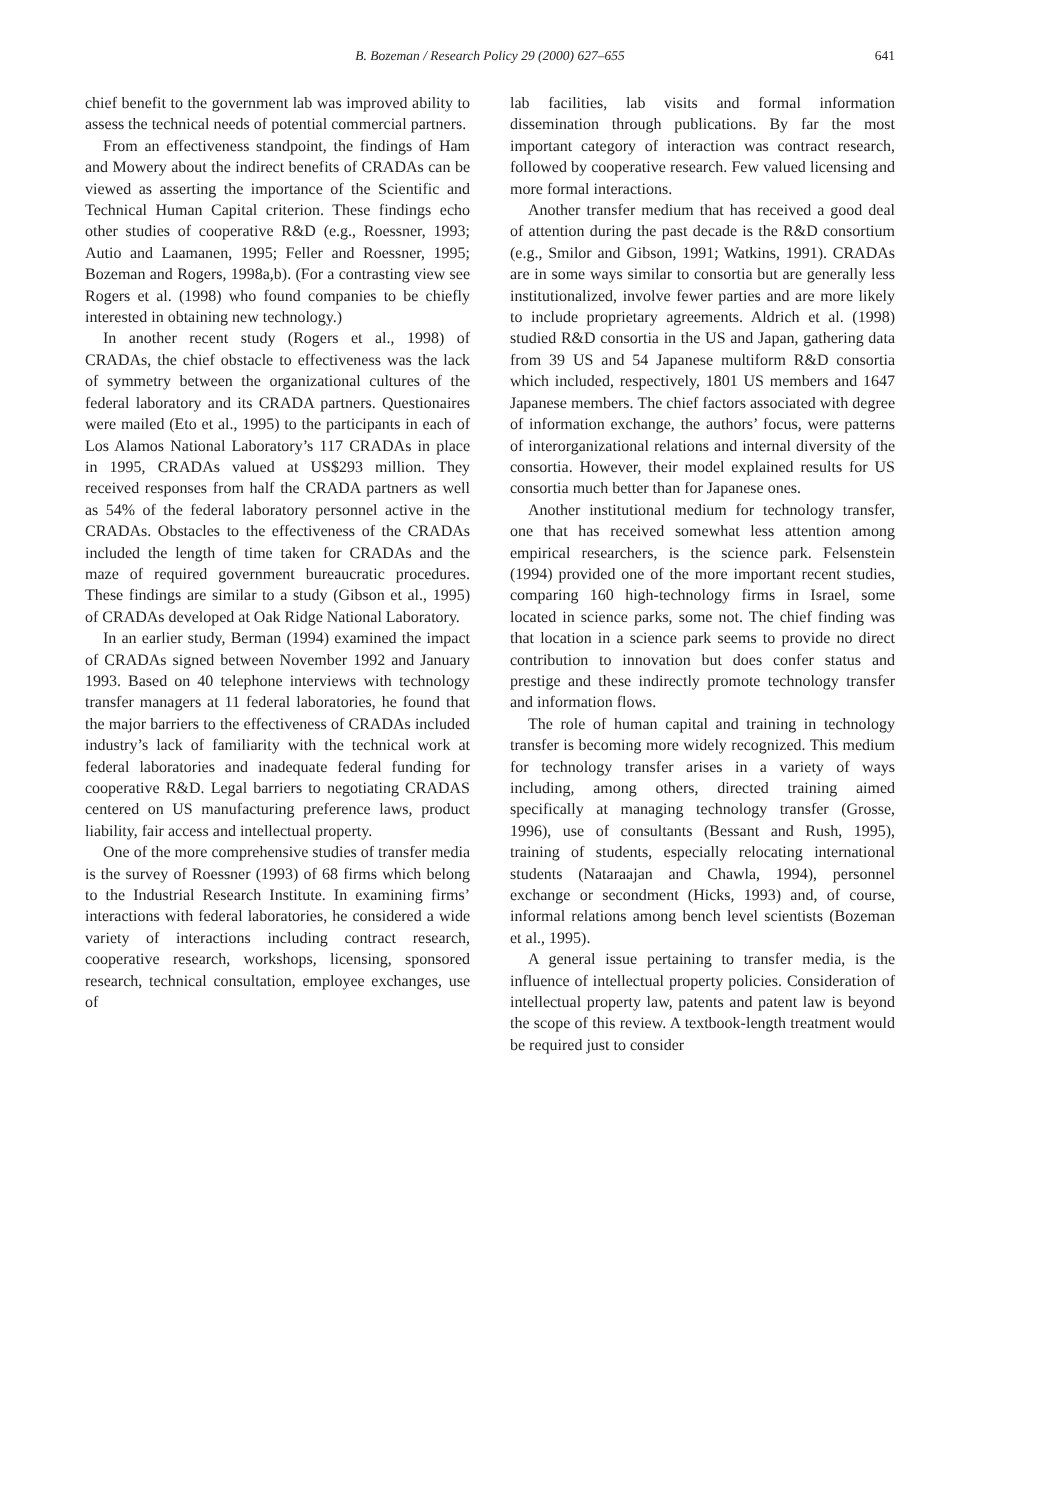B. Bozeman / Research Policy 29 (2000) 627–655 641
chief benefit to the government lab was improved ability to assess the technical needs of potential commercial partners.
From an effectiveness standpoint, the findings of Ham and Mowery about the indirect benefits of CRADAs can be viewed as asserting the importance of the Scientific and Technical Human Capital criterion. These findings echo other studies of cooperative R&D (e.g., Roessner, 1993; Autio and Laamanen, 1995; Feller and Roessner, 1995; Bozeman and Rogers, 1998a,b). (For a contrasting view see Rogers et al. (1998) who found companies to be chiefly interested in obtaining new technology.)
In another recent study (Rogers et al., 1998) of CRADAs, the chief obstacle to effectiveness was the lack of symmetry between the organizational cultures of the federal laboratory and its CRADA partners. Questionaires were mailed (Eto et al., 1995) to the participants in each of Los Alamos National Laboratory’s 117 CRADAs in place in 1995, CRADAs valued at US$293 million. They received responses from half the CRADA partners as well as 54% of the federal laboratory personnel active in the CRADAs. Obstacles to the effectiveness of the CRADAs included the length of time taken for CRADAs and the maze of required government bureaucratic procedures. These findings are similar to a study (Gibson et al., 1995) of CRADAs developed at Oak Ridge National Laboratory.
In an earlier study, Berman (1994) examined the impact of CRADAs signed between November 1992 and January 1993. Based on 40 telephone interviews with technology transfer managers at 11 federal laboratories, he found that the major barriers to the effectiveness of CRADAs included industry’s lack of familiarity with the technical work at federal laboratories and inadequate federal funding for cooperative R&D. Legal barriers to negotiating CRADAS centered on US manufacturing preference laws, product liability, fair access and intellectual property.
One of the more comprehensive studies of transfer media is the survey of Roessner (1993) of 68 firms which belong to the Industrial Research Institute. In examining firms’ interactions with federal laboratories, he considered a wide variety of interactions including contract research, cooperative research, workshops, licensing, sponsored research, technical consultation, employee exchanges, use of
lab facilities, lab visits and formal information dissemination through publications. By far the most important category of interaction was contract research, followed by cooperative research. Few valued licensing and more formal interactions.
Another transfer medium that has received a good deal of attention during the past decade is the R&D consortium (e.g., Smilor and Gibson, 1991; Watkins, 1991). CRADAs are in some ways similar to consortia but are generally less institutionalized, involve fewer parties and are more likely to include proprietary agreements. Aldrich et al. (1998) studied R&D consortia in the US and Japan, gathering data from 39 US and 54 Japanese multiform R&D consortia which included, respectively, 1801 US members and 1647 Japanese members. The chief factors associated with degree of information exchange, the authors’ focus, were patterns of interorganizational relations and internal diversity of the consortia. However, their model explained results for US consortia much better than for Japanese ones.
Another institutional medium for technology transfer, one that has received somewhat less attention among empirical researchers, is the science park. Felsenstein (1994) provided one of the more important recent studies, comparing 160 high-technology firms in Israel, some located in science parks, some not. The chief finding was that location in a science park seems to provide no direct contribution to innovation but does confer status and prestige and these indirectly promote technology transfer and information flows.
The role of human capital and training in technology transfer is becoming more widely recognized. This medium for technology transfer arises in a variety of ways including, among others, directed training aimed specifically at managing technology transfer (Grosse, 1996), use of consultants (Bessant and Rush, 1995), training of students, especially relocating international students (Nataraajan and Chawla, 1994), personnel exchange or secondment (Hicks, 1993) and, of course, informal relations among bench level scientists (Bozeman et al., 1995).
A general issue pertaining to transfer media, is the influence of intellectual property policies. Consideration of intellectual property law, patents and patent law is beyond the scope of this review. A textbook-length treatment would be required just to consider